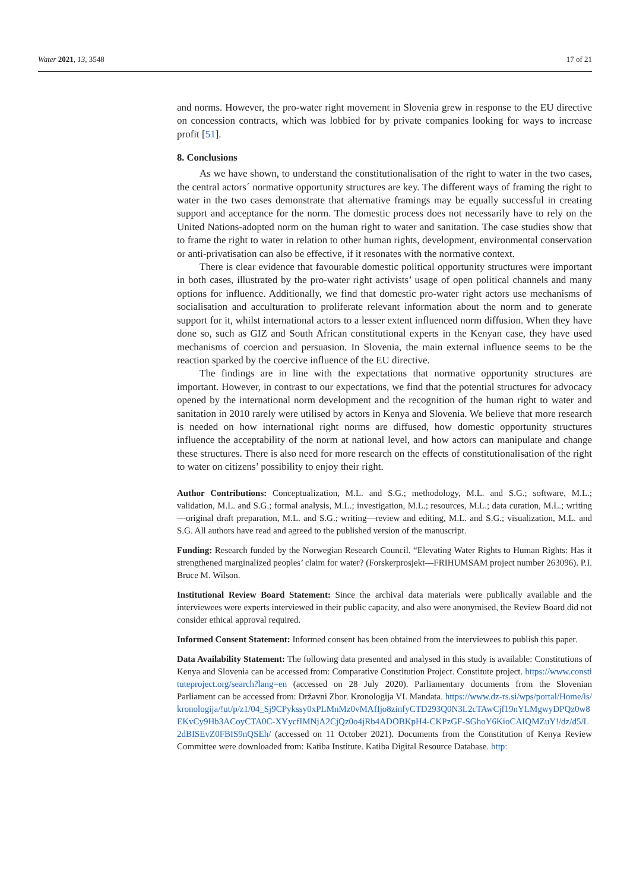Water 2021, 13, 3548 17 of 21
and norms. However, the pro-water right movement in Slovenia grew in response to the EU directive on concession contracts, which was lobbied for by private companies looking for ways to increase profit [51].
8. Conclusions
As we have shown, to understand the constitutionalisation of the right to water in the two cases, the central actors´ normative opportunity structures are key. The different ways of framing the right to water in the two cases demonstrate that alternative framings may be equally successful in creating support and acceptance for the norm. The domestic process does not necessarily have to rely on the United Nations-adopted norm on the human right to water and sanitation. The case studies show that to frame the right to water in relation to other human rights, development, environmental conservation or anti-privatisation can also be effective, if it resonates with the normative context.
There is clear evidence that favourable domestic political opportunity structures were important in both cases, illustrated by the pro-water right activists’ usage of open political channels and many options for influence. Additionally, we find that domestic pro-water right actors use mechanisms of socialisation and acculturation to proliferate relevant information about the norm and to generate support for it, whilst international actors to a lesser extent influenced norm diffusion. When they have done so, such as GIZ and South African constitutional experts in the Kenyan case, they have used mechanisms of coercion and persuasion. In Slovenia, the main external influence seems to be the reaction sparked by the coercive influence of the EU directive.
The findings are in line with the expectations that normative opportunity structures are important. However, in contrast to our expectations, we find that the potential structures for advocacy opened by the international norm development and the recognition of the human right to water and sanitation in 2010 rarely were utilised by actors in Kenya and Slovenia. We believe that more research is needed on how international right norms are diffused, how domestic opportunity structures influence the acceptability of the norm at national level, and how actors can manipulate and change these structures. There is also need for more research on the effects of constitutionalisation of the right to water on citizens’ possibility to enjoy their right.
Author Contributions: Conceptualization, M.L. and S.G.; methodology, M.L. and S.G.; software, M.L.; validation, M.L. and S.G.; formal analysis, M.L.; investigation, M.L.; resources, M.L.; data curation, M.L.; writing—original draft preparation, M.L. and S.G.; writing—review and editing, M.L. and S.G.; visualization, M.L. and S.G. All authors have read and agreed to the published version of the manuscript.
Funding: Research funded by the Norwegian Research Council. “Elevating Water Rights to Human Rights: Has it strengthened marginalized peoples’ claim for water? (Forskerprosjekt—FRIHUMSAM project number 263096). P.I. Bruce M. Wilson.
Institutional Review Board Statement: Since the archival data materials were publically available and the interviewees were experts interviewed in their public capacity, and also were anonymised, the Review Board did not consider ethical approval required.
Informed Consent Statement: Informed consent has been obtained from the interviewees to publish this paper.
Data Availability Statement: The following data presented and analysed in this study is available: Constitutions of Kenya and Slovenia can be accessed from: Comparative Constitution Project. Constitute project. https://www.constituteproject.org/search?lang=en (accessed on 28 July 2020). Parliamentary documents from the Slovenian Parliament can be accessed from: Državni Zbor. Kronologija VI. Mandata. https://www.dz-rs.si/wps/portal/Home/is/kronologija/!ut/p/z1/04_Sj9CPykssy0xPLMnMz0vMAfIjo8zinfyCTD293Q0N3L2cTAwCjf19nYLMgwyDPQz0w8EKvCy9Hb3ACoyCTA0C-XYycfIMNjA2CjQz0o4jRb4ADOBKpH4-CKPzGF-SGhoY6KioCAIQMZuY!/dz/d5/L2dBISEvZ0FBIS9nQSEh/ (accessed on 11 October 2021). Documents from the Constitution of Kenya Review Committee were downloaded from: Katiba Institute. Katiba Digital Resource Database. http: